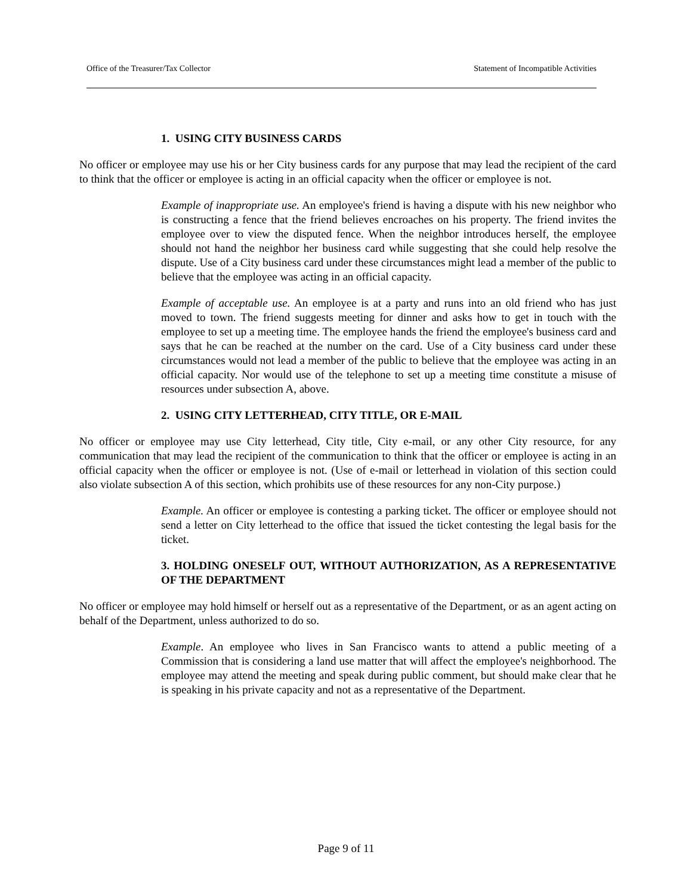Office of the Treasurer/Tax Collector Statement of Incompatible Activities
1. USING CITY BUSINESS CARDS
No officer or employee may use his or her City business cards for any purpose that may lead the recipient of the card to think that the officer or employee is acting in an official capacity when the officer or employee is not.
Example of inappropriate use. An employee's friend is having a dispute with his new neighbor who is constructing a fence that the friend believes encroaches on his property. The friend invites the employee over to view the disputed fence. When the neighbor introduces herself, the employee should not hand the neighbor her business card while suggesting that she could help resolve the dispute. Use of a City business card under these circumstances might lead a member of the public to believe that the employee was acting in an official capacity.
Example of acceptable use. An employee is at a party and runs into an old friend who has just moved to town. The friend suggests meeting for dinner and asks how to get in touch with the employee to set up a meeting time. The employee hands the friend the employee's business card and says that he can be reached at the number on the card. Use of a City business card under these circumstances would not lead a member of the public to believe that the employee was acting in an official capacity. Nor would use of the telephone to set up a meeting time constitute a misuse of resources under subsection A, above.
2. USING CITY LETTERHEAD, CITY TITLE, OR E-MAIL
No officer or employee may use City letterhead, City title, City e-mail, or any other City resource, for any communication that may lead the recipient of the communication to think that the officer or employee is acting in an official capacity when the officer or employee is not. (Use of e-mail or letterhead in violation of this section could also violate subsection A of this section, which prohibits use of these resources for any non-City purpose.)
Example. An officer or employee is contesting a parking ticket. The officer or employee should not send a letter on City letterhead to the office that issued the ticket contesting the legal basis for the ticket.
3. HOLDING ONESELF OUT, WITHOUT AUTHORIZATION, AS A REPRESENTATIVE OF THE DEPARTMENT
No officer or employee may hold himself or herself out as a representative of the Department, or as an agent acting on behalf of the Department, unless authorized to do so.
Example. An employee who lives in San Francisco wants to attend a public meeting of a Commission that is considering a land use matter that will affect the employee's neighborhood. The employee may attend the meeting and speak during public comment, but should make clear that he is speaking in his private capacity and not as a representative of the Department.
Page 9 of 11